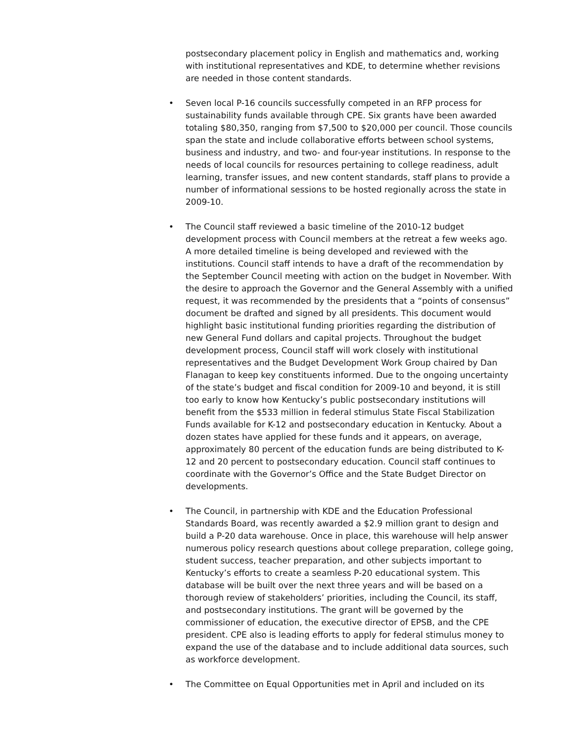postsecondary placement policy in English and mathematics and, working with institutional representatives and KDE, to determine whether revisions are needed in those content standards.
• Seven local P-16 councils successfully competed in an RFP process for sustainability funds available through CPE. Six grants have been awarded totaling $80,350, ranging from $7,500 to $20,000 per council. Those councils span the state and include collaborative efforts between school systems, business and industry, and two- and four-year institutions. In response to the needs of local councils for resources pertaining to college readiness, adult learning, transfer issues, and new content standards, staff plans to provide a number of informational sessions to be hosted regionally across the state in 2009-10.
• The Council staff reviewed a basic timeline of the 2010-12 budget development process with Council members at the retreat a few weeks ago. A more detailed timeline is being developed and reviewed with the institutions. Council staff intends to have a draft of the recommendation by the September Council meeting with action on the budget in November. With the desire to approach the Governor and the General Assembly with a unified request, it was recommended by the presidents that a “points of consensus” document be drafted and signed by all presidents. This document would highlight basic institutional funding priorities regarding the distribution of new General Fund dollars and capital projects. Throughout the budget development process, Council staff will work closely with institutional representatives and the Budget Development Work Group chaired by Dan Flanagan to keep key constituents informed. Due to the ongoing uncertainty of the state’s budget and fiscal condition for 2009-10 and beyond, it is still too early to know how Kentucky’s public postsecondary institutions will benefit from the $533 million in federal stimulus State Fiscal Stabilization Funds available for K-12 and postsecondary education in Kentucky. About a dozen states have applied for these funds and it appears, on average, approximately 80 percent of the education funds are being distributed to K-12 and 20 percent to postsecondary education. Council staff continues to coordinate with the Governor’s Office and the State Budget Director on developments.
• The Council, in partnership with KDE and the Education Professional Standards Board, was recently awarded a $2.9 million grant to design and build a P-20 data warehouse. Once in place, this warehouse will help answer numerous policy research questions about college preparation, college going, student success, teacher preparation, and other subjects important to Kentucky’s efforts to create a seamless P-20 educational system. This database will be built over the next three years and will be based on a thorough review of stakeholders’ priorities, including the Council, its staff, and postsecondary institutions. The grant will be governed by the commissioner of education, the executive director of EPSB, and the CPE president. CPE also is leading efforts to apply for federal stimulus money to expand the use of the database and to include additional data sources, such as workforce development.
• The Committee on Equal Opportunities met in April and included on its